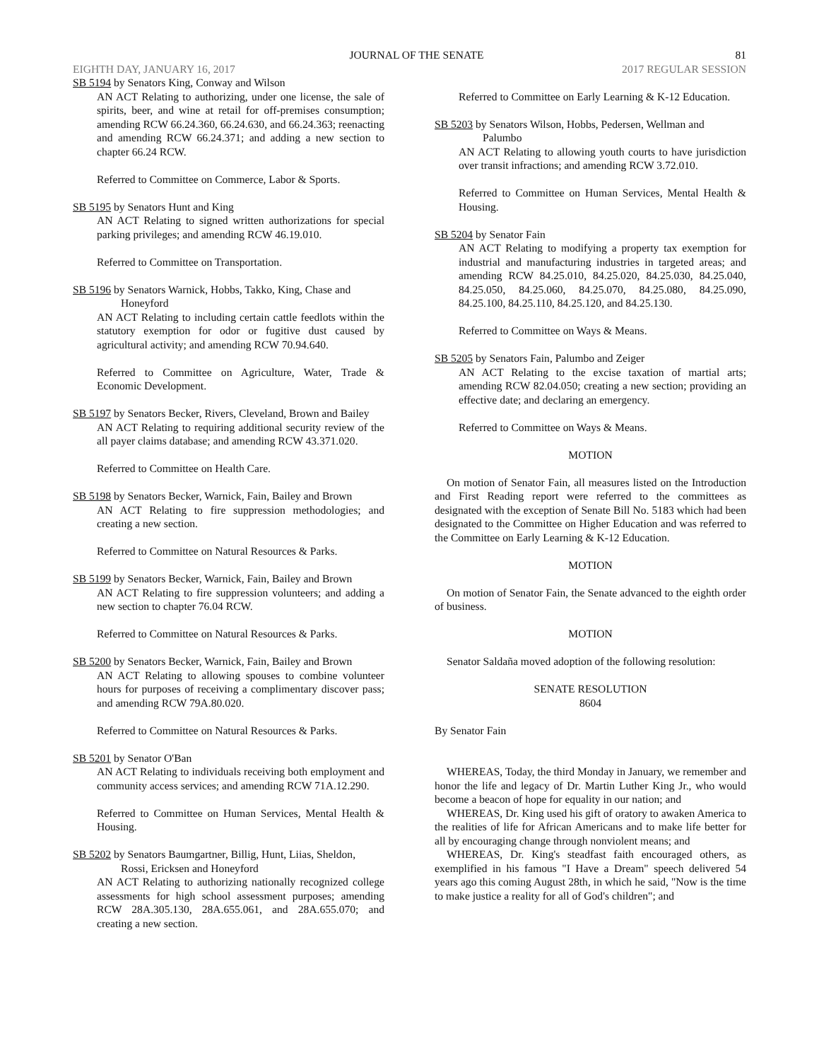JOURNAL OF THE SENATE 81
EIGHTH DAY, JANUARY 16, 2017 2017 REGULAR SESSION
SB 5194 by Senators King, Conway and Wilson
AN ACT Relating to authorizing, under one license, the sale of spirits, beer, and wine at retail for off-premises consumption; amending RCW 66.24.360, 66.24.630, and 66.24.363; reenacting and amending RCW 66.24.371; and adding a new section to chapter 66.24 RCW.
Referred to Committee on Commerce, Labor & Sports.
SB 5195 by Senators Hunt and King
AN ACT Relating to signed written authorizations for special parking privileges; and amending RCW 46.19.010.
Referred to Committee on Transportation.
SB 5196 by Senators Warnick, Hobbs, Takko, King, Chase and Honeyford
AN ACT Relating to including certain cattle feedlots within the statutory exemption for odor or fugitive dust caused by agricultural activity; and amending RCW 70.94.640.
Referred to Committee on Agriculture, Water, Trade & Economic Development.
SB 5197 by Senators Becker, Rivers, Cleveland, Brown and Bailey
AN ACT Relating to requiring additional security review of the all payer claims database; and amending RCW 43.371.020.
Referred to Committee on Health Care.
SB 5198 by Senators Becker, Warnick, Fain, Bailey and Brown
AN ACT Relating to fire suppression methodologies; and creating a new section.
Referred to Committee on Natural Resources & Parks.
SB 5199 by Senators Becker, Warnick, Fain, Bailey and Brown
AN ACT Relating to fire suppression volunteers; and adding a new section to chapter 76.04 RCW.
Referred to Committee on Natural Resources & Parks.
SB 5200 by Senators Becker, Warnick, Fain, Bailey and Brown
AN ACT Relating to allowing spouses to combine volunteer hours for purposes of receiving a complimentary discover pass; and amending RCW 79A.80.020.
Referred to Committee on Natural Resources & Parks.
SB 5201 by Senator O'Ban
AN ACT Relating to individuals receiving both employment and community access services; and amending RCW 71A.12.290.
Referred to Committee on Human Services, Mental Health & Housing.
SB 5202 by Senators Baumgartner, Billig, Hunt, Liias, Sheldon, Rossi, Ericksen and Honeyford
AN ACT Relating to authorizing nationally recognized college assessments for high school assessment purposes; amending RCW 28A.305.130, 28A.655.061, and 28A.655.070; and creating a new section.
Referred to Committee on Early Learning & K-12 Education.
SB 5203 by Senators Wilson, Hobbs, Pedersen, Wellman and Palumbo
AN ACT Relating to allowing youth courts to have jurisdiction over transit infractions; and amending RCW 3.72.010.
Referred to Committee on Human Services, Mental Health & Housing.
SB 5204 by Senator Fain
AN ACT Relating to modifying a property tax exemption for industrial and manufacturing industries in targeted areas; and amending RCW 84.25.010, 84.25.020, 84.25.030, 84.25.040, 84.25.050, 84.25.060, 84.25.070, 84.25.080, 84.25.090, 84.25.100, 84.25.110, 84.25.120, and 84.25.130.
Referred to Committee on Ways & Means.
SB 5205 by Senators Fain, Palumbo and Zeiger
AN ACT Relating to the excise taxation of martial arts; amending RCW 82.04.050; creating a new section; providing an effective date; and declaring an emergency.
Referred to Committee on Ways & Means.
MOTION
On motion of Senator Fain, all measures listed on the Introduction and First Reading report were referred to the committees as designated with the exception of Senate Bill No. 5183 which had been designated to the Committee on Higher Education and was referred to the Committee on Early Learning & K-12 Education.
MOTION
On motion of Senator Fain, the Senate advanced to the eighth order of business.
MOTION
Senator Saldaña moved adoption of the following resolution:
SENATE RESOLUTION
8604
By Senator Fain
WHEREAS, Today, the third Monday in January, we remember and honor the life and legacy of Dr. Martin Luther King Jr., who would become a beacon of hope for equality in our nation; and
WHEREAS, Dr. King used his gift of oratory to awaken America to the realities of life for African Americans and to make life better for all by encouraging change through nonviolent means; and
WHEREAS, Dr. King's steadfast faith encouraged others, as exemplified in his famous "I Have a Dream" speech delivered 54 years ago this coming August 28th, in which he said, "Now is the time to make justice a reality for all of God's children"; and